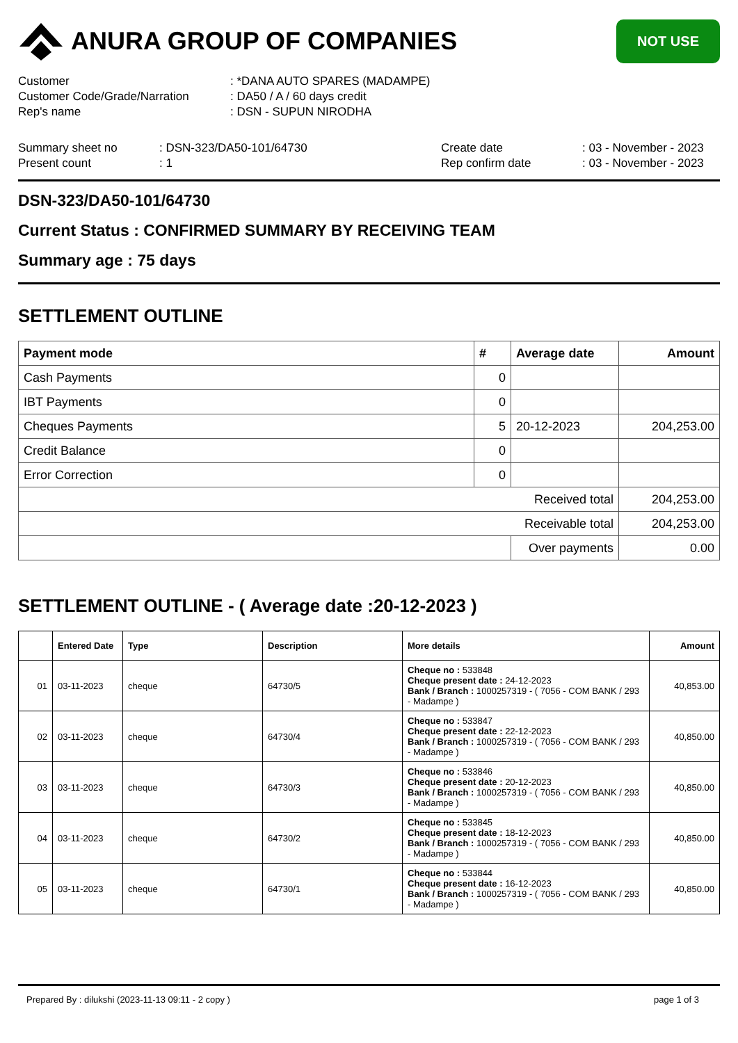ANURA GROUP OF COMPANIES
NOT USE
Customer: *DANA AUTO SPARES (MADAMPE)
Customer Code/Grade/Narration: DA50 / A / 60 days credit
Rep's name: DSN - SUPUN NIRODHA
Summary sheet no: DSN-323/DA50-101/64730 Create date: 03 - November - 2023
Present count: 1 Rep confirm date: 03 - November - 2023
DSN-323/DA50-101/64730
Current Status : CONFIRMED SUMMARY BY RECEIVING TEAM
Summary age : 75 days
SETTLEMENT OUTLINE
| Payment mode | # | Average date | Amount |
| --- | --- | --- | --- |
| Cash Payments | 0 | | |
| IBT Payments | 0 | | |
| Cheques Payments | 5 | 20-12-2023 | 204,253.00 |
| Credit Balance | 0 | | |
| Error Correction | 0 | | |
| Received total | | | 204,253.00 |
| Receivable total | | | 204,253.00 |
| | | Over payments | 0.00 |
SETTLEMENT OUTLINE - ( Average date :20-12-2023 )
| | Entered Date | Type | Description | More details | Amount |
| --- | --- | --- | --- | --- | --- |
| 01 | 03-11-2023 | cheque | 64730/5 | Cheque no : 533848 Cheque present date : 24-12-2023 Bank / Branch : 1000257319 - ( 7056 - COM BANK / 293 - Madampe ) | 40,853.00 |
| 02 | 03-11-2023 | cheque | 64730/4 | Cheque no : 533847 Cheque present date : 22-12-2023 Bank / Branch : 1000257319 - ( 7056 - COM BANK / 293 - Madampe ) | 40,850.00 |
| 03 | 03-11-2023 | cheque | 64730/3 | Cheque no : 533846 Cheque present date : 20-12-2023 Bank / Branch : 1000257319 - ( 7056 - COM BANK / 293 - Madampe ) | 40,850.00 |
| 04 | 03-11-2023 | cheque | 64730/2 | Cheque no : 533845 Cheque present date : 18-12-2023 Bank / Branch : 1000257319 - ( 7056 - COM BANK / 293 - Madampe ) | 40,850.00 |
| 05 | 03-11-2023 | cheque | 64730/1 | Cheque no : 533844 Cheque present date : 16-12-2023 Bank / Branch : 1000257319 - ( 7056 - COM BANK / 293 - Madampe ) | 40,850.00 |
Prepared By : dilukshi (2023-11-13 09:11 - 2 copy ) page 1 of 3